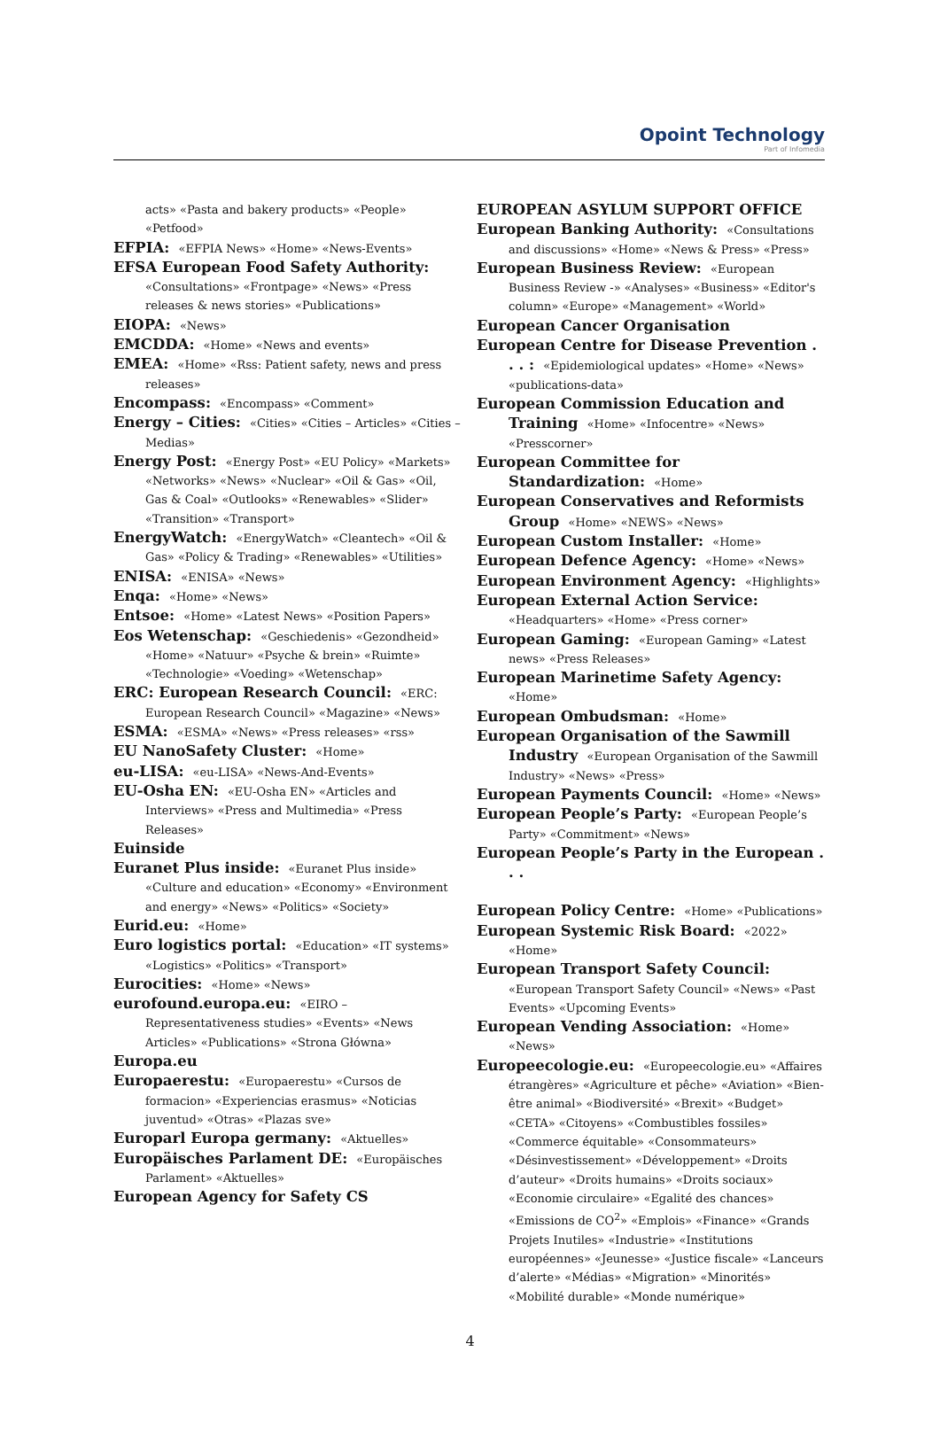Opoint Technology
Part of Infomedia
acts» «Pasta and bakery products» «People» «Petfood»
EFPIA: «EFPIA News» «Home» «News-Events»
EFSA European Food Safety Authority: «Consultations» «Frontpage» «News» «Press releases & news stories» «Publications»
EIOPA: «News»
EMCDDA: «Home» «News and events»
EMEA: «Home» «Rss: Patient safety, news and press releases»
Encompass: «Encompass» «Comment»
Energy – Cities: «Cities» «Cities – Articles» «Cities – Medias»
Energy Post: «Energy Post» «EU Policy» «Markets» «Networks» «News» «Nuclear» «Oil & Gas» «Oil, Gas & Coal» «Outlooks» «Renewables» «Slider» «Transition» «Transport»
EnergyWatch: «EnergyWatch» «Cleantech» «Oil & Gas» «Policy & Trading» «Renewables» «Utilities»
ENISA: «ENISA» «News»
Enqa: «Home» «News»
Entsoe: «Home» «Latest News» «Position Papers»
Eos Wetenschap: «Geschiedenis» «Gezondheid» «Home» «Natuur» «Psyche & brein» «Ruimte» «Technologie» «Voeding» «Wetenschap»
ERC: European Research Council: «ERC: European Research Council» «Magazine» «News»
ESMA: «ESMA» «News» «Press releases» «rss»
EU NanoSafety Cluster: «Home»
eu-LISA: «eu-LISA» «News-And-Events»
EU-Osha EN: «EU-Osha EN» «Articles and Interviews» «Press and Multimedia» «Press Releases»
Euinside
Euranet Plus inside: «Euranet Plus inside» «Culture and education» «Economy» «Environment and energy» «News» «Politics» «Society»
Eurid.eu: «Home»
Euro logistics portal: «Education» «IT systems» «Logistics» «Politics» «Transport»
Eurocities: «Home» «News»
eurofound.europa.eu: «EIRO – Representativeness studies» «Events» «News Articles» «Publications» «Strona Główna»
Europa.eu
Europaerestu: «Europaerestu» «Cursos de formacion» «Experiencias erasmus» «Noticias juventud» «Otras» «Plazas sve»
Europarl Europa germany: «Aktuelles»
Europäisches Parlament DE: «Europäisches Parlament» «Aktuelles»
European Agency for Safety CS
EUROPEAN ASYLUM SUPPORT OFFICE
European Banking Authority: «Consultations and discussions» «Home» «News & Press» «Press»
European Business Review: «European Business Review -» «Analyses» «Business» «Editor's column» «Europe» «Management» «World»
European Cancer Organisation
European Centre for Disease Prevention . . . : «Epidemiological updates» «Home» «News» «publications-data»
European Commission Education and Training «Home» «Infocentre» «News» «Presscorner»
European Committee for Standardization: «Home»
European Conservatives and Reformists Group «Home» «NEWS» «News»
European Custom Installer: «Home»
European Defence Agency: «Home» «News»
European Environment Agency: «Highlights»
European External Action Service: «Headquarters» «Home» «Press corner»
European Gaming: «European Gaming» «Latest news» «Press Releases»
European Marinetime Safety Agency: «Home»
European Ombudsman: «Home»
European Organisation of the Sawmill Industry «European Organisation of the Sawmill Industry» «News» «Press»
European Payments Council: «Home» «News»
European People’s Party: «European People’s Party» «Commitment» «News»
European People’s Party in the European . . .
European Policy Centre: «Home» «Publications»
European Systemic Risk Board: «2022» «Home»
European Transport Safety Council: «European Transport Safety Council» «News» «Past Events» «Upcoming Events»
European Vending Association: «Home» «News»
Europeecologie.eu: «Europeecologie.eu» «Affaires étrangères» «Agriculture et pêche» «Aviation» «Bien-être animal» «Biodiversité» «Brexit» «Budget» «CETA» «Citoyens» «Combustibles fossiles» «Commerce équitable» «Consommateurs» «Désinvestissement» «Développement» «Droits d’auteur» «Droits humains» «Droits sociaux» «Economie circulaire» «Egalité des chances» «Emissions de CO<sup>2</sup>» «Emplois» «Finance» «Grands Projets Inutiles» «Industrie» «Institutions européennes» «Jeunesse» «Justice fiscale» «Lanceurs d’alerte» «Médias» «Migration» «Minorités» «Mobilité durable» «Monde numérique»
4